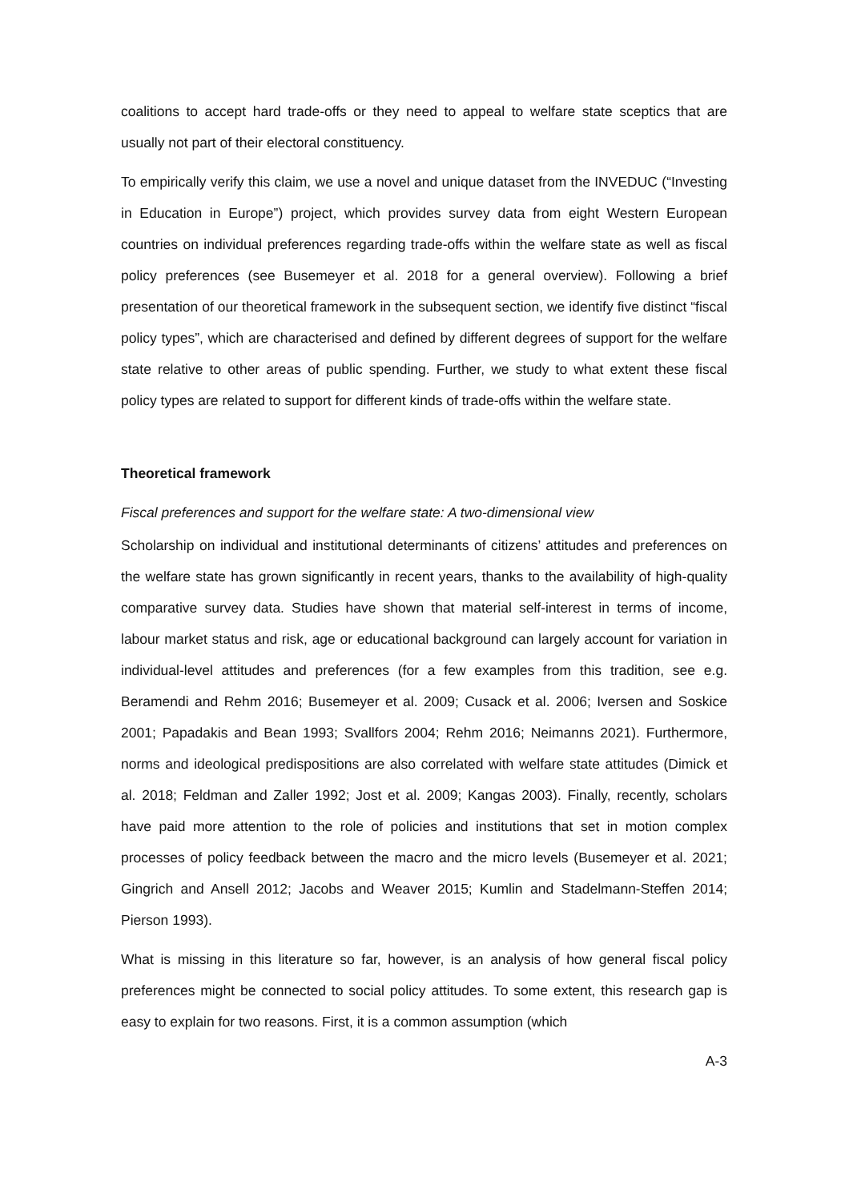coalitions to accept hard trade-offs or they need to appeal to welfare state sceptics that are usually not part of their electoral constituency.
To empirically verify this claim, we use a novel and unique dataset from the INVEDUC (“Investing in Education in Europe”) project, which provides survey data from eight Western European countries on individual preferences regarding trade-offs within the welfare state as well as fiscal policy preferences (see Busemeyer et al. 2018 for a general overview). Following a brief presentation of our theoretical framework in the subsequent section, we identify five distinct “fiscal policy types”, which are characterised and defined by different degrees of support for the welfare state relative to other areas of public spending. Further, we study to what extent these fiscal policy types are related to support for different kinds of trade-offs within the welfare state.
Theoretical framework
Fiscal preferences and support for the welfare state: A two-dimensional view
Scholarship on individual and institutional determinants of citizens’ attitudes and preferences on the welfare state has grown significantly in recent years, thanks to the availability of high-quality comparative survey data. Studies have shown that material self-interest in terms of income, labour market status and risk, age or educational background can largely account for variation in individual-level attitudes and preferences (for a few examples from this tradition, see e.g. Beramendi and Rehm 2016; Busemeyer et al. 2009; Cusack et al. 2006; Iversen and Soskice 2001; Papadakis and Bean 1993; Svallfors 2004; Rehm 2016; Neimanns 2021). Furthermore, norms and ideological predispositions are also correlated with welfare state attitudes (Dimick et al. 2018; Feldman and Zaller 1992; Jost et al. 2009; Kangas 2003). Finally, recently, scholars have paid more attention to the role of policies and institutions that set in motion complex processes of policy feedback between the macro and the micro levels (Busemeyer et al. 2021; Gingrich and Ansell 2012; Jacobs and Weaver 2015; Kumlin and Stadelmann-Steffen 2014; Pierson 1993).
What is missing in this literature so far, however, is an analysis of how general fiscal policy preferences might be connected to social policy attitudes. To some extent, this research gap is easy to explain for two reasons. First, it is a common assumption (which
A-3